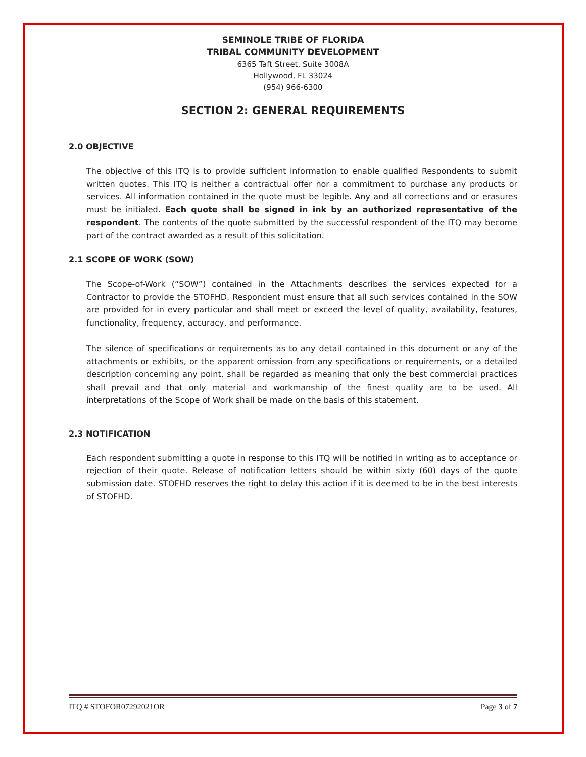SEMINOLE TRIBE OF FLORIDA
TRIBAL COMMUNITY DEVELOPMENT
6365 Taft Street, Suite 3008A
Hollywood, FL 33024
(954) 966-6300
SECTION 2: GENERAL REQUIREMENTS
2.0 OBJECTIVE
The objective of this ITQ is to provide sufficient information to enable qualified Respondents to submit written quotes. This ITQ is neither a contractual offer nor a commitment to purchase any products or services. All information contained in the quote must be legible. Any and all corrections and or erasures must be initialed. Each quote shall be signed in ink by an authorized representative of the respondent. The contents of the quote submitted by the successful respondent of the ITQ may become part of the contract awarded as a result of this solicitation.
2.1 SCOPE OF WORK (SOW)
The Scope-of-Work (“SOW”) contained in the Attachments describes the services expected for a Contractor to provide the STOFHD. Respondent must ensure that all such services contained in the SOW are provided for in every particular and shall meet or exceed the level of quality, availability, features, functionality, frequency, accuracy, and performance.
The silence of specifications or requirements as to any detail contained in this document or any of the attachments or exhibits, or the apparent omission from any specifications or requirements, or a detailed description concerning any point, shall be regarded as meaning that only the best commercial practices shall prevail and that only material and workmanship of the finest quality are to be used. All interpretations of the Scope of Work shall be made on the basis of this statement.
2.3 NOTIFICATION
Each respondent submitting a quote in response to this ITQ will be notified in writing as to acceptance or rejection of their quote. Release of notification letters should be within sixty (60) days of the quote submission date. STOFHD reserves the right to delay this action if it is deemed to be in the best interests of STOFHD.
ITQ # STOFOR07292021OR Page 3 of 7